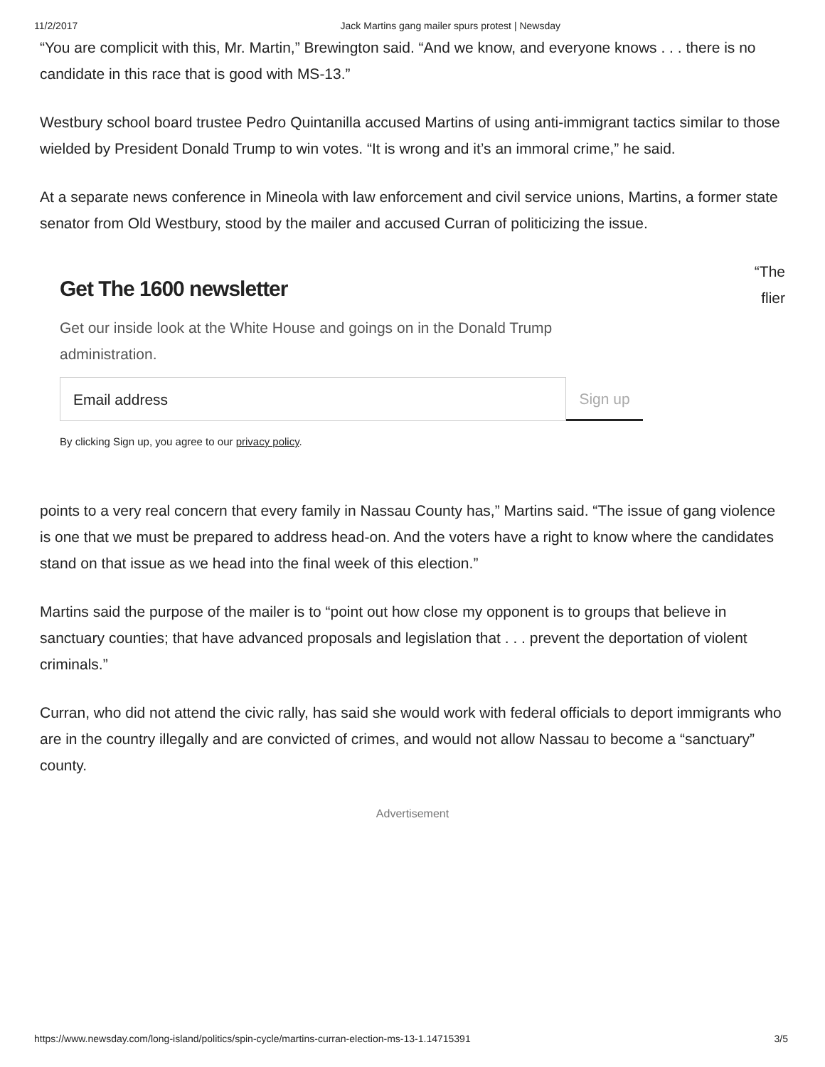11/2/2017 Jack Martins gang mailer spurs protest | Newsday
“You are complicit with this, Mr. Martin,” Brewington said. “And we know, and everyone knows . . . there is no candidate in this race that is good with MS-13.”
Westbury school board trustee Pedro Quintanilla accused Martins of using anti-immigrant tactics similar to those wielded by President Donald Trump to win votes. “It is wrong and it’s an immoral crime,” he said.
At a separate news conference in Mineola with law enforcement and civil service unions, Martins, a former state senator from Old Westbury, stood by the mailer and accused Curran of politicizing the issue.
“The
flier
Get The 1600 newsletter
Get our inside look at the White House and goings on in the Donald Trump administration.
Email address Sign up
By clicking Sign up, you agree to our privacy policy.
points to a very real concern that every family in Nassau County has,” Martins said. “The issue of gang violence is one that we must be prepared to address head-on. And the voters have a right to know where the candidates stand on that issue as we head into the final week of this election.”
Martins said the purpose of the mailer is to “point out how close my opponent is to groups that believe in sanctuary counties; that have advanced proposals and legislation that . . . prevent the deportation of violent criminals.”
Curran, who did not attend the civic rally, has said she would work with federal officials to deport immigrants who are in the country illegally and are convicted of crimes, and would not allow Nassau to become a “sanctuary” county.
Advertisement
https://www.newsday.com/long-island/politics/spin-cycle/martins-curran-election-ms-13-1.14715391 3/5